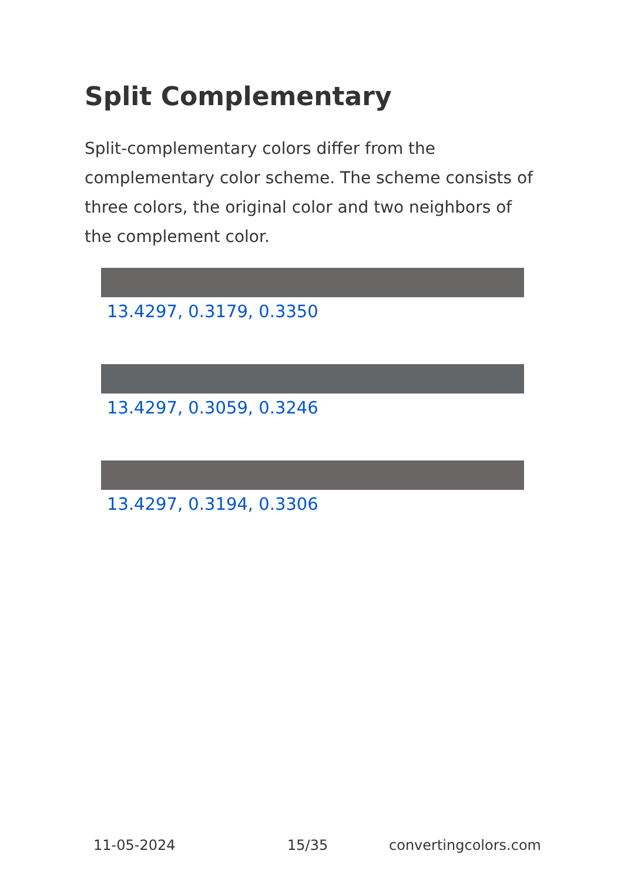Split Complementary
Split-complementary colors differ from the complementary color scheme. The scheme consists of three colors, the original color and two neighbors of the complement color.
13.4297, 0.3179, 0.3350
13.4297, 0.3059, 0.3246
13.4297, 0.3194, 0.3306
11-05-2024 15/35 convertingcolors.com